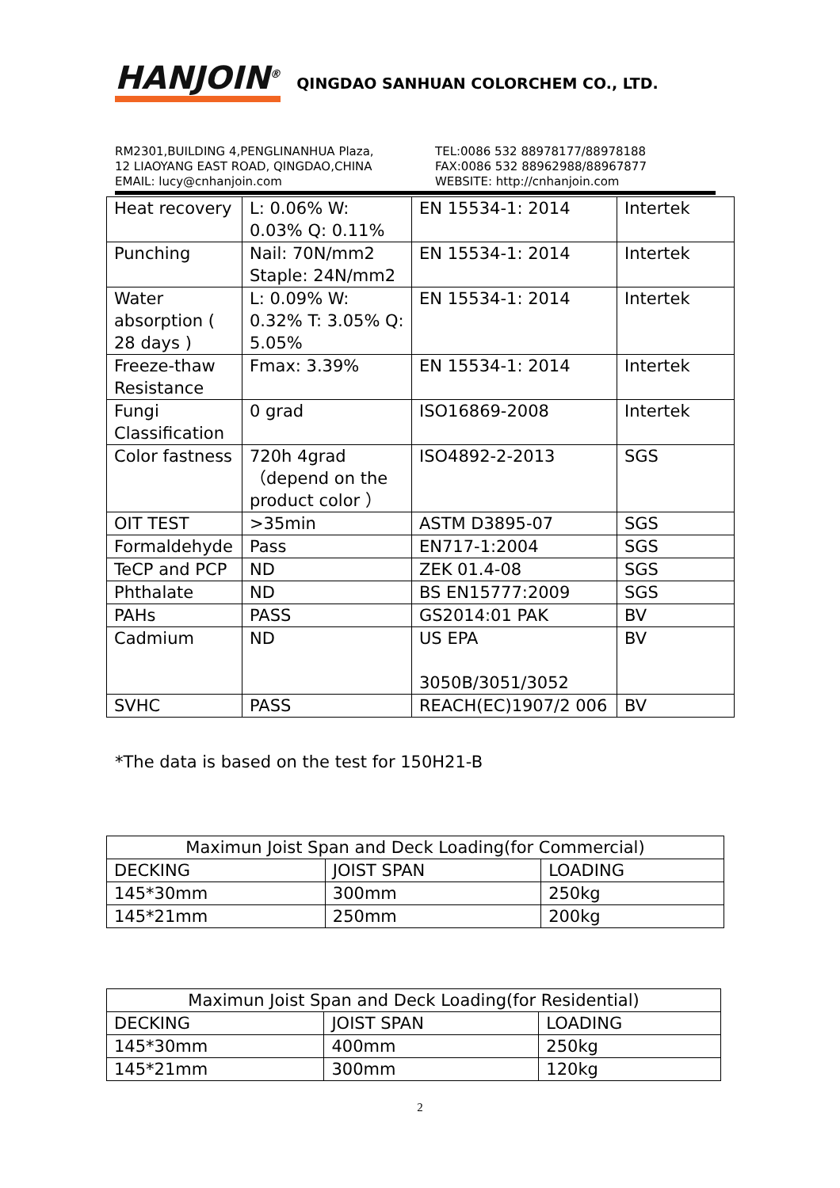HANJOIN<sup>®</sup> QINGDAO SANHUAN COLORCHEM CO., LTD.
RM2301,BUILDING 4,PENGLINANHUA Plaza,
12 LIAOYANG EAST ROAD, QINGDAO,CHINA
EMAIL: lucy@cnhanjoin.com
TEL:0086 532 88978177/88978188
FAX:0086 532 88962988/88967877
WEBSITE: http://cnhanjoin.com
| Heat recovery | L: 0.06% W: 0.03% Q: 0.11% | EN 15534-1: 2014 | Intertek |
| Punching | Nail: 70N/mm2 Staple: 24N/mm2 | EN 15534-1: 2014 | Intertek |
| Water absorption ( 28 days ) | L: 0.09% W: 0.32% T: 3.05% Q: 5.05% | EN 15534-1: 2014 | Intertek |
| Freeze-thaw Resistance | Fmax: 3.39% | EN 15534-1: 2014 | Intertek |
| Fungi Classification | 0 grad | ISO16869-2008 | Intertek |
| Color fastness | 720h 4grad （depend on the product color ） | ISO4892-2-2013 | SGS |
| OIT TEST | >35min | ASTM D3895-07 | SGS |
| Formaldehyde | Pass | EN717-1:2004 | SGS |
| TeCP and PCP | ND | ZEK 01.4-08 | SGS |
| Phthalate | ND | BS EN15777:2009 | SGS |
| PAHs | PASS | GS2014:01 PAK | BV |
| Cadmium | ND | US EPA 3050B/3051/3052 | BV |
| SVHC | PASS | REACH(EC)1907/2 006 | BV |
*The data is based on the test for 150H21-B
| Maximun Joist Span and Deck Loading(for Commercial) | | |
| DECKING | JOIST SPAN | LOADING |
| 145*30mm | 300mm | 250kg |
| 145*21mm | 250mm | 200kg |
| Maximun Joist Span and Deck Loading(for Residential) | | |
| DECKING | JOIST SPAN | LOADING |
| 145*30mm | 400mm | 250kg |
| 145*21mm | 300mm | 120kg |
2